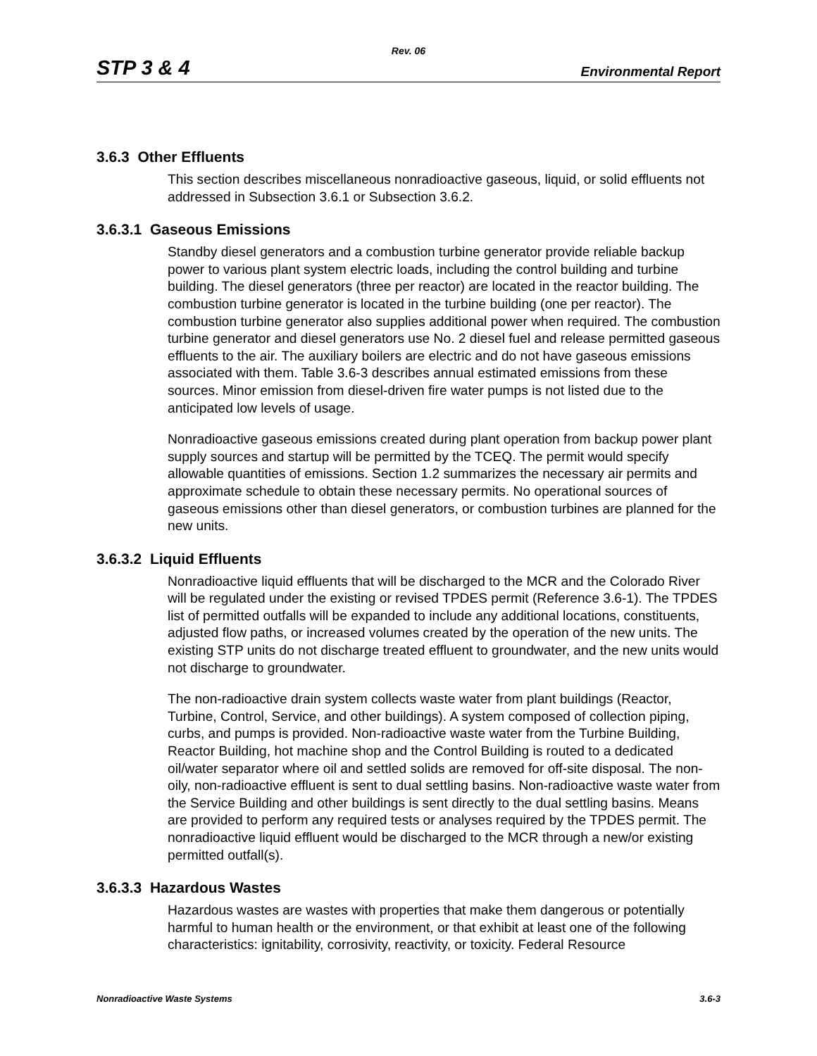Rev. 06
STP 3 & 4 Environmental Report
3.6.3 Other Effluents
This section describes miscellaneous nonradioactive gaseous, liquid, or solid effluents not addressed in Subsection 3.6.1 or Subsection 3.6.2.
3.6.3.1 Gaseous Emissions
Standby diesel generators and a combustion turbine generator provide reliable backup power to various plant system electric loads, including the control building and turbine building. The diesel generators (three per reactor) are located in the reactor building. The combustion turbine generator is located in the turbine building (one per reactor). The combustion turbine generator also supplies additional power when required. The combustion turbine generator and diesel generators use No. 2 diesel fuel and release permitted gaseous effluents to the air. The auxiliary boilers are electric and do not have gaseous emissions associated with them. Table 3.6-3 describes annual estimated emissions from these sources. Minor emission from diesel-driven fire water pumps is not listed due to the anticipated low levels of usage.
Nonradioactive gaseous emissions created during plant operation from backup power plant supply sources and startup will be permitted by the TCEQ. The permit would specify allowable quantities of emissions. Section 1.2 summarizes the necessary air permits and approximate schedule to obtain these necessary permits. No operational sources of gaseous emissions other than diesel generators, or combustion turbines are planned for the new units.
3.6.3.2 Liquid Effluents
Nonradioactive liquid effluents that will be discharged to the MCR and the Colorado River will be regulated under the existing or revised TPDES permit (Reference 3.6-1). The TPDES list of permitted outfalls will be expanded to include any additional locations, constituents, adjusted flow paths, or increased volumes created by the operation of the new units. The existing STP units do not discharge treated effluent to groundwater, and the new units would not discharge to groundwater.
The non-radioactive drain system collects waste water from plant buildings (Reactor, Turbine, Control, Service, and other buildings). A system composed of collection piping, curbs, and pumps is provided. Non-radioactive waste water from the Turbine Building, Reactor Building, hot machine shop and the Control Building is routed to a dedicated oil/water separator where oil and settled solids are removed for off-site disposal. The non-oily, non-radioactive effluent is sent to dual settling basins. Non-radioactive waste water from the Service Building and other buildings is sent directly to the dual settling basins. Means are provided to perform any required tests or analyses required by the TPDES permit. The nonradioactive liquid effluent would be discharged to the MCR through a new/or existing permitted outfall(s).
3.6.3.3 Hazardous Wastes
Hazardous wastes are wastes with properties that make them dangerous or potentially harmful to human health or the environment, or that exhibit at least one of the following characteristics: ignitability, corrosivity, reactivity, or toxicity. Federal Resource
Nonradioactive Waste Systems 3.6-3